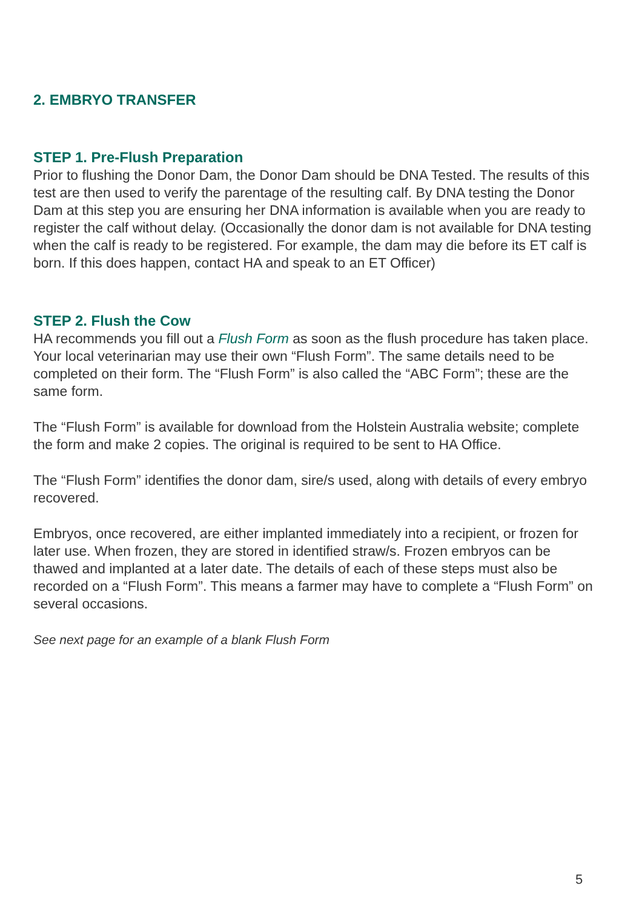2. EMBRYO TRANSFER
STEP 1. Pre-Flush Preparation
Prior to flushing the Donor Dam, the Donor Dam should be DNA Tested. The results of this test are then used to verify the parentage of the resulting calf. By DNA testing the Donor Dam at this step you are ensuring her DNA information is available when you are ready to register the calf without delay. (Occasionally the donor dam is not available for DNA testing when the calf is ready to be registered. For example, the dam may die before its ET calf is born. If this does happen, contact HA and speak to an ET Officer)
STEP 2. Flush the Cow
HA recommends you fill out a Flush Form as soon as the flush procedure has taken place. Your local veterinarian may use their own “Flush Form”. The same details need to be completed on their form. The “Flush Form” is also called the “ABC Form”; these are the same form.
The “Flush Form” is available for download from the Holstein Australia website; complete the form and make 2 copies. The original is required to be sent to HA Office.
The “Flush Form” identifies the donor dam, sire/s used, along with details of every embryo recovered.
Embryos, once recovered, are either implanted immediately into a recipient, or frozen for later use. When frozen, they are stored in identified straw/s. Frozen embryos can be thawed and implanted at a later date. The details of each of these steps must also be recorded on a “Flush Form”. This means a farmer may have to complete a “Flush Form” on several occasions.
See next page for an example of a blank Flush Form
5